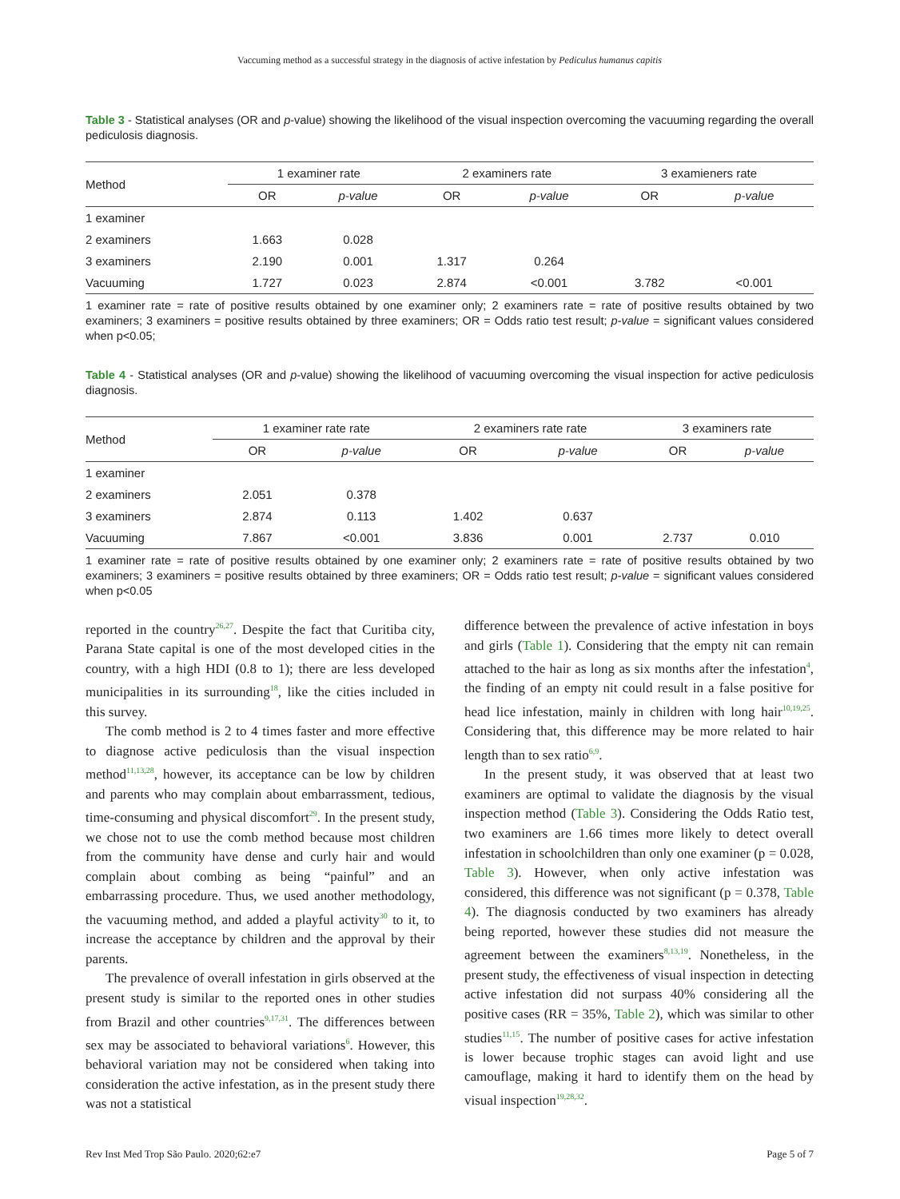Vaccuming method as a successful strategy in the diagnosis of active infestation by Pediculus humanus capitis
Table 3 - Statistical analyses (OR and p-value) showing the likelihood of the visual inspection overcoming the vacuuming regarding the overall pediculosis diagnosis.
| Method | 1 examiner rate | | 2 examiners rate | | 3 examieners rate | |
| --- | --- | --- | --- | --- | --- | --- |
| | OR | p-value | OR | p-value | OR | p-value |
| 1 examiner | | | | | | |
| 2 examiners | 1.663 | 0.028 | | | | |
| 3 examiners | 2.190 | 0.001 | 1.317 | 0.264 | | |
| Vacuuming | 1.727 | 0.023 | 2.874 | <0.001 | 3.782 | <0.001 |
1 examiner rate = rate of positive results obtained by one examiner only; 2 examiners rate = rate of positive results obtained by two examiners; 3 examiners = positive results obtained by three examiners; OR = Odds ratio test result; p-value = significant values considered when p<0.05;
Table 4 - Statistical analyses (OR and p-value) showing the likelihood of vacuuming overcoming the visual inspection for active pediculosis diagnosis.
| Method | 1 examiner rate rate | | 2 examiners rate rate | | 3 examiners rate | |
| --- | --- | --- | --- | --- | --- | --- |
| | OR | p-value | OR | p-value | OR | p-value |
| 1 examiner | | | | | | |
| 2 examiners | 2.051 | 0.378 | | | | |
| 3 examiners | 2.874 | 0.113 | 1.402 | 0.637 | | |
| Vacuuming | 7.867 | <0.001 | 3.836 | 0.001 | 2.737 | 0.010 |
1 examiner rate = rate of positive results obtained by one examiner only; 2 examiners rate = rate of positive results obtained by two examiners; 3 examiners = positive results obtained by three examiners; OR = Odds ratio test result; p-value = significant values considered when p<0.05
reported in the country<sup>26,27</sup>. Despite the fact that Curitiba city, Parana State capital is one of the most developed cities in the country, with a high HDI (0.8 to 1); there are less developed municipalities in its surrounding<sup>18</sup>, like the cities included in this survey.
The comb method is 2 to 4 times faster and more effective to diagnose active pediculosis than the visual inspection method<sup>11,13,28</sup>, however, its acceptance can be low by children and parents who may complain about embarrassment, tedious, time-consuming and physical discomfort<sup>29</sup>. In the present study, we chose not to use the comb method because most children from the community have dense and curly hair and would complain about combing as being “painful” and an embarrassing procedure. Thus, we used another methodology, the vacuuming method, and added a playful activity<sup>30</sup> to it, to increase the acceptance by children and the approval by their parents.
The prevalence of overall infestation in girls observed at the present study is similar to the reported ones in other studies from Brazil and other countries<sup>9,17,31</sup>. The differences between sex may be associated to behavioral variations<sup>6</sup>. However, this behavioral variation may not be considered when taking into consideration the active infestation, as in the present study there was not a statistical
difference between the prevalence of active infestation in boys and girls (Table 1). Considering that the empty nit can remain attached to the hair as long as six months after the infestation<sup>4</sup>, the finding of an empty nit could result in a false positive for head lice infestation, mainly in children with long hair<sup>10,19,25</sup>. Considering that, this difference may be more related to hair length than to sex ratio<sup>6,9</sup>.
In the present study, it was observed that at least two examiners are optimal to validate the diagnosis by the visual inspection method (Table 3). Considering the Odds Ratio test, two examiners are 1.66 times more likely to detect overall infestation in schoolchildren than only one examiner (p = 0.028, Table 3). However, when only active infestation was considered, this difference was not significant (p = 0.378, Table 4). The diagnosis conducted by two examiners has already being reported, however these studies did not measure the agreement between the examiners<sup>8,13,19</sup>. Nonetheless, in the present study, the effectiveness of visual inspection in detecting active infestation did not surpass 40% considering all the positive cases (RR = 35%, Table 2), which was similar to other studies<sup>11,15</sup>. The number of positive cases for active infestation is lower because trophic stages can avoid light and use camouflage, making it hard to identify them on the head by visual inspection<sup>19,28,32</sup>.
Rev Inst Med Trop São Paulo. 2020;62:e7 Page 5 of 7